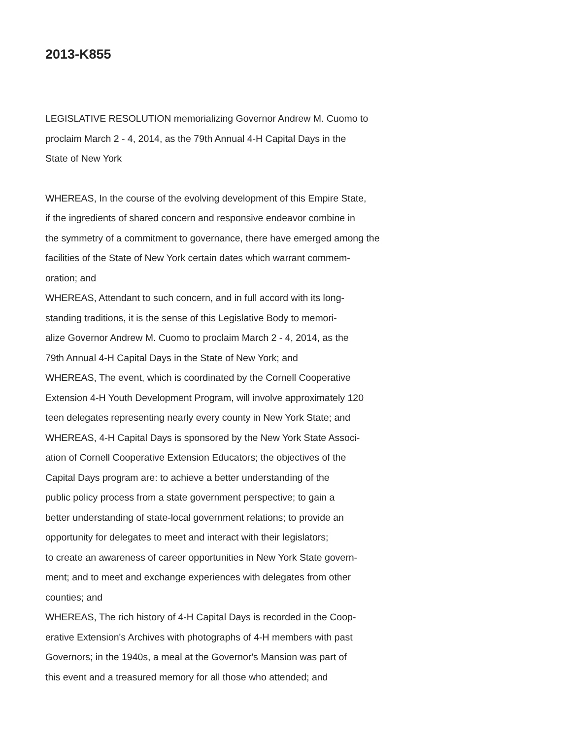2013-K855
LEGISLATIVE RESOLUTION memorializing Governor Andrew M. Cuomo to
proclaim March 2 - 4, 2014, as the 79th Annual 4-H Capital Days in the
State of New York
WHEREAS, In the course of the evolving development of this Empire State,
if the ingredients of shared concern and responsive endeavor combine in
the symmetry of a commitment to governance, there have emerged among the
facilities of the State of New York certain dates which warrant commem-
oration; and
WHEREAS, Attendant to such concern, and in full accord with its long-
standing traditions, it is the sense of this Legislative Body to memori-
alize Governor Andrew M. Cuomo to proclaim March 2 - 4, 2014, as the
79th Annual 4-H Capital Days in the State of New York; and
WHEREAS, The event, which is coordinated by the Cornell Cooperative
Extension 4-H Youth Development Program, will involve approximately 120
teen delegates representing nearly every county in New York State; and
WHEREAS, 4-H Capital Days is sponsored by the New York State Associ-
ation of Cornell Cooperative Extension Educators; the objectives of the
Capital Days program are: to achieve a better understanding of the
public policy process from a state government perspective; to gain a
better understanding of state-local government relations; to provide an
opportunity for delegates to meet and interact with their legislators;
to create an awareness of career opportunities in New York State govern-
ment; and to meet and exchange experiences with delegates from other
counties; and
WHEREAS, The rich history of 4-H Capital Days is recorded in the Coop-
erative Extension's Archives with photographs of 4-H members with past
Governors; in the 1940s, a meal at the Governor's Mansion was part of
this event and a treasured memory for all those who attended; and